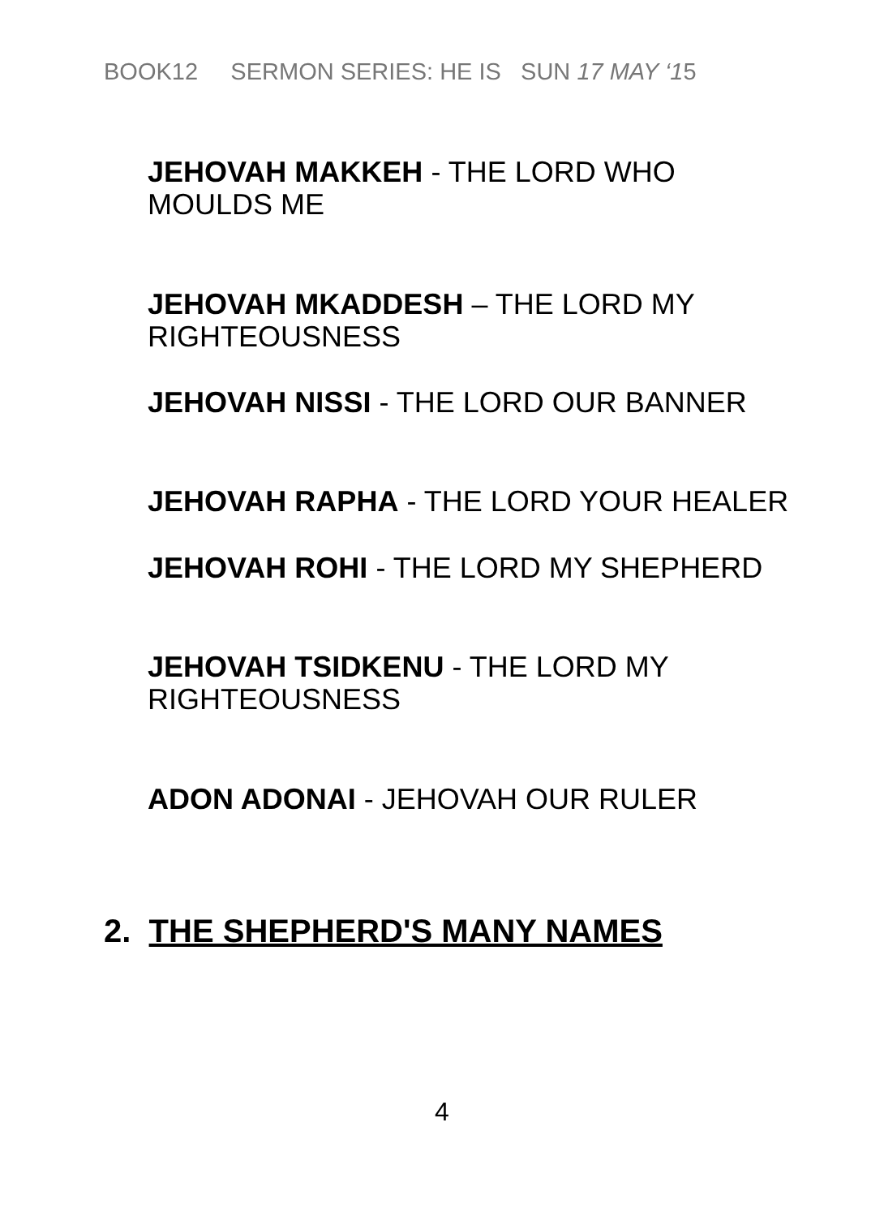BOOK12 SERMON SERIES: HE IS SUN 17 MAY ‘15
JEHOVAH MAKKEH - THE LORD WHO
MOULDS ME
JEHOVAH MKADDESH – THE LORD MY
RIGHTEOUSNESS
JEHOVAH NISSI - THE LORD OUR BANNER
JEHOVAH RAPHA - THE LORD YOUR HEALER
JEHOVAH ROHI - THE LORD MY SHEPHERD
JEHOVAH TSIDKENU - THE LORD MY
RIGHTEOUSNESS
ADON ADONAI - JEHOVAH OUR RULER
2. THE SHEPHERD'S MANY NAMES
4